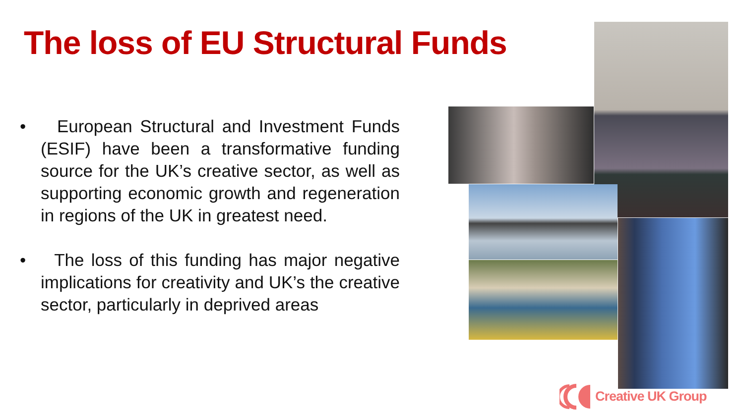The loss of EU Structural Funds
• European Structural and Investment Funds (ESIF) have been a transformative funding source for the UK’s creative sector, as well as supporting economic growth and regeneration in regions of the UK in greatest need.
• The loss of this funding has major negative implications for creativity and UK’s the creative sector, particularly in deprived areas
Creative UK Group